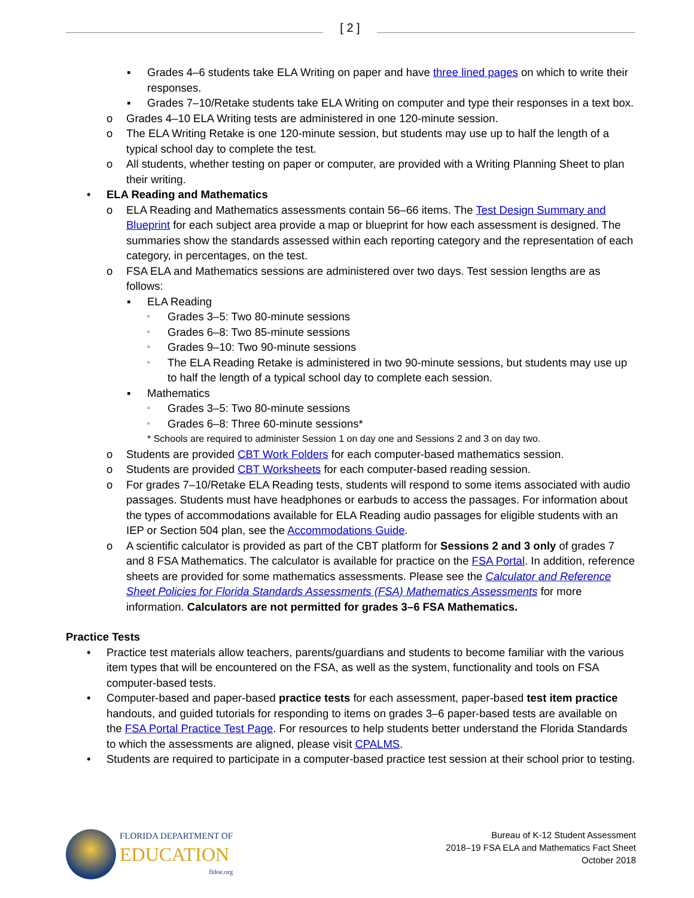[ 2 ]
▪ Grades 4–6 students take ELA Writing on paper and have three lined pages on which to write their responses.
▪ Grades 7–10/Retake students take ELA Writing on computer and type their responses in a text box.
o Grades 4–10 ELA Writing tests are administered in one 120-minute session.
o The ELA Writing Retake is one 120-minute session, but students may use up to half the length of a typical school day to complete the test.
o All students, whether testing on paper or computer, are provided with a Writing Planning Sheet to plan their writing.
• ELA Reading and Mathematics
o ELA Reading and Mathematics assessments contain 56–66 items. The Test Design Summary and Blueprint for each subject area provide a map or blueprint for how each assessment is designed. The summaries show the standards assessed within each reporting category and the representation of each category, in percentages, on the test.
o FSA ELA and Mathematics sessions are administered over two days. Test session lengths are as follows:
▪ ELA Reading
▫
Grades 3–5: Two 80-minute sessions
▫
Grades 6–8: Two 85-minute sessions
▫
Grades 9–10: Two 90-minute sessions
▫
The ELA Reading Retake is administered in two 90-minute sessions, but students may use up to half the length of a typical school day to complete each session.
▪ Mathematics
▫
Grades 3–5: Two 80-minute sessions
▫
Grades 6–8: Three 60-minute sessions*
* Schools are required to administer Session 1 on day one and Sessions 2 and 3 on day two.
o Students are provided CBT Work Folders for each computer-based mathematics session.
o Students are provided CBT Worksheets for each computer-based reading session.
o For grades 7–10/Retake ELA Reading tests, students will respond to some items associated with audio passages. Students must have headphones or earbuds to access the passages. For information about the types of accommodations available for ELA Reading audio passages for eligible students with an IEP or Section 504 plan, see the Accommodations Guide.
o A scientific calculator is provided as part of the CBT platform for Sessions 2 and 3 only of grades 7 and 8 FSA Mathematics. The calculator is available for practice on the FSA Portal. In addition, reference sheets are provided for some mathematics assessments. Please see the Calculator and Reference Sheet Policies for Florida Standards Assessments (FSA) Mathematics Assessments for more information. Calculators are not permitted for grades 3–6 FSA Mathematics.
Practice Tests
• Practice test materials allow teachers, parents/guardians and students to become familiar with the various item types that will be encountered on the FSA, as well as the system, functionality and tools on FSA computer-based tests.
• Computer-based and paper-based practice tests for each assessment, paper-based test item practice handouts, and guided tutorials for responding to items on grades 3–6 paper-based tests are available on the FSA Portal Practice Test Page. For resources to help students better understand the Florida Standards to which the assessments are aligned, please visit CPALMS.
• Students are required to participate in a computer-based practice test session at their school prior to testing.
FLORIDA DEPARTMENT OF
EDUCATION
fldoe.org
Bureau of K-12 Student Assessment
2018–19 FSA ELA and Mathematics Fact Sheet
October 2018